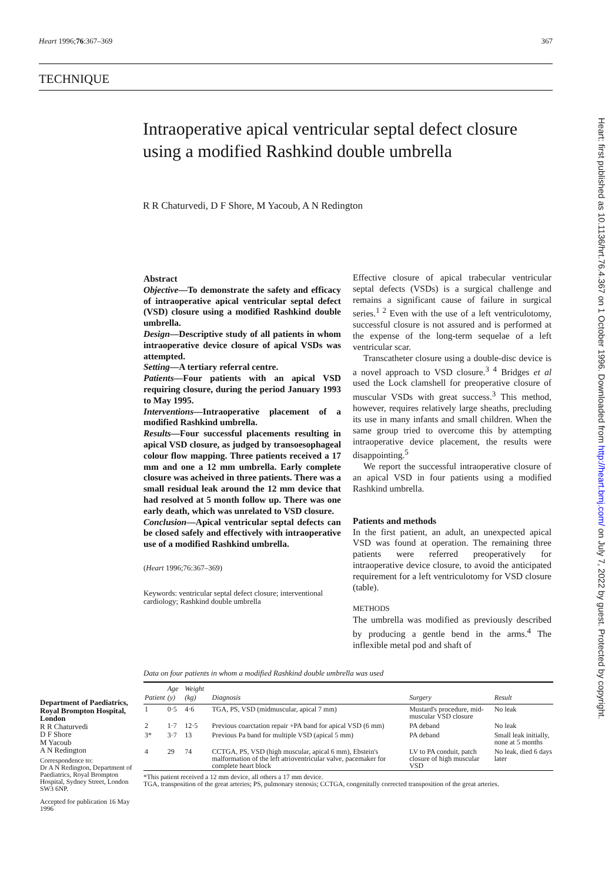Heart 1996;76:367–369 367
TECHNIQUE
Intraoperative apical ventricular septal defect closure using a modified Rashkind double umbrella
R R Chaturvedi, D F Shore, M Yacoub, A N Redington
Abstract
Objective—To demonstrate the safety and efficacy of intraoperative apical ventricular septal defect (VSD) closure using a modified Rashkind double umbrella.
Design—Descriptive study of all patients in whom intraoperative device closure of apical VSDs was attempted.
Setting—A tertiary referral centre.
Patients—Four patients with an apical VSD requiring closure, during the period January 1993 to May 1995.
Interventions—Intraoperative placement of a modified Rashkind umbrella.
Results—Four successful placements resulting in apical VSD closure, as judged by transoesophageal colour flow mapping. Three patients received a 17 mm and one a 12 mm umbrella. Early complete closure was acheived in three patients. There was a small residual leak around the 12 mm device that had resolved at 5 month follow up. There was one early death, which was unrelated to VSD closure.
Conclusion—Apical ventricular septal defects can be closed safely and effectively with intraoperative use of a modified Rashkind umbrella.
(Heart 1996;76:367–369)
Keywords: ventricular septal defect closure; interventional cardiology; Rashkind double umbrella
Effective closure of apical trabecular ventricular septal defects (VSDs) is a surgical challenge and remains a significant cause of failure in surgical series.<sup>1 2</sup> Even with the use of a left ventriculotomy, successful closure is not assured and is performed at the expense of the long-term sequelae of a left ventricular scar.
Transcatheter closure using a double-disc device is a novel approach to VSD closure.<sup>3 4</sup> Bridges et al used the Lock clamshell for preoperative closure of muscular VSDs with great success.<sup>3</sup> This method, however, requires relatively large sheaths, precluding its use in many infants and small children. When the same group tried to overcome this by attempting intraoperative device placement, the results were disappointing.<sup>5</sup>
We report the successful intraoperative closure of an apical VSD in four patients using a modified Rashkind umbrella.
Patients and methods
In the first patient, an adult, an unexpected apical VSD was found at operation. The remaining three patients were referred preoperatively for intraoperative device closure, to avoid the anticipated requirement for a left ventriculotomy for VSD closure (table).
METHODS
The umbrella was modified as previously described by producing a gentle bend in the arms.<sup>4</sup> The inflexible metal pod and shaft of
Data on four patients in whom a modified Rashkind double umbrella was used
| Patient | Age (y) | Weight (kg) | Diagnosis | Surgery | Result |
| --- | --- | --- | --- | --- | --- |
| 1 | 0·5 | 4·6 | TGA, PS, VSD (midmuscular, apical 7 mm) | Mustard's procedure, mid-muscular VSD closure | No leak |
| 2 | 1·7 | 12·5 | Previous coarctation repair +PA band for apical VSD (6 mm) | PA deband | No leak |
| 3* | 3·7 | 13 | Previous Pa band for multiple VSD (apical 5 mm) | PA deband | Small leak initially, none at 5 months |
| 4 | 29 | 74 | CCTGA, PS, VSD (high muscular, apical 6 mm), Ebstein's malformation of the left atrioventricular valve, pacemaker for complete heart block | LV to PA conduit, patch closure of high muscular VSD | No leak, died 6 days later |
*This patient received a 12 mm device, all others a 17 mm device.
TGA, transposition of the great arteries; PS, pulmonary stenosis; CCTGA, congenitally corrected transposition of the great arteries.
Department of Paediatrics, Royal Brompton Hospital, London
R R Chaturvedi
D F Shore
M Yacoub
A N Redington
Correspondence to:
Dr A N Redington, Department of Paediatrics, Royal Brompton Hospital, Sydney Street, London SW3 6NP.
Accepted for publication 16 May 1996
Heart: first published as 10.1136/hrt.76.4.367 on 1 October 1996. Downloaded from http://heart.bmj.com/ on July 7, 2022 by guest. Protected by copyright.